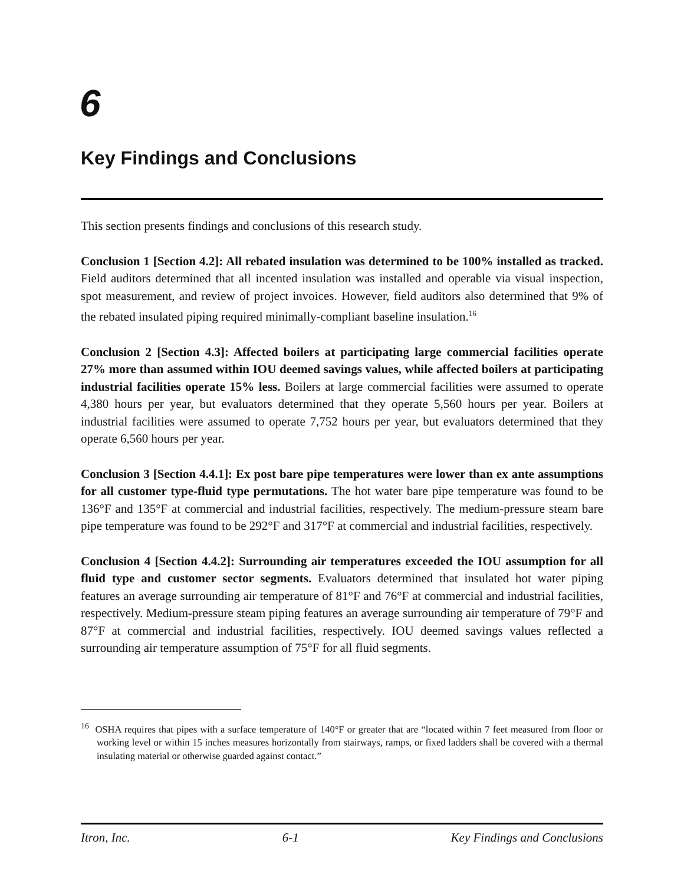6
Key Findings and Conclusions
This section presents findings and conclusions of this research study.
Conclusion 1 [Section 4.2]: All rebated insulation was determined to be 100% installed as tracked. Field auditors determined that all incented insulation was installed and operable via visual inspection, spot measurement, and review of project invoices. However, field auditors also determined that 9% of the rebated insulated piping required minimally-compliant baseline insulation.<sup>16</sup>
Conclusion 2 [Section 4.3]: Affected boilers at participating large commercial facilities operate 27% more than assumed within IOU deemed savings values, while affected boilers at participating industrial facilities operate 15% less. Boilers at large commercial facilities were assumed to operate 4,380 hours per year, but evaluators determined that they operate 5,560 hours per year. Boilers at industrial facilities were assumed to operate 7,752 hours per year, but evaluators determined that they operate 6,560 hours per year.
Conclusion 3 [Section 4.4.1]: Ex post bare pipe temperatures were lower than ex ante assumptions for all customer type-fluid type permutations. The hot water bare pipe temperature was found to be 136°F and 135°F at commercial and industrial facilities, respectively. The medium-pressure steam bare pipe temperature was found to be 292°F and 317°F at commercial and industrial facilities, respectively.
Conclusion 4 [Section 4.4.2]: Surrounding air temperatures exceeded the IOU assumption for all fluid type and customer sector segments. Evaluators determined that insulated hot water piping features an average surrounding air temperature of 81°F and 76°F at commercial and industrial facilities, respectively. Medium-pressure steam piping features an average surrounding air temperature of 79°F and 87°F at commercial and industrial facilities, respectively. IOU deemed savings values reflected a surrounding air temperature assumption of 75°F for all fluid segments.
<sup>16</sup> OSHA requires that pipes with a surface temperature of 140°F or greater that are “located within 7 feet measured from floor or working level or within 15 inches measures horizontally from stairways, ramps, or fixed ladders shall be covered with a thermal insulating material or otherwise guarded against contact.”
Itron, Inc. 6-1 Key Findings and Conclusions